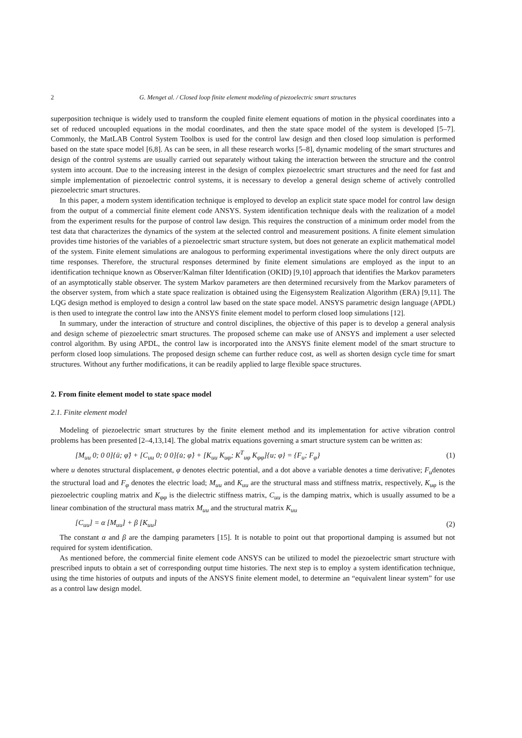2 G. Menget al. / Closed loop finite element modeling of piezoelectric smart structures
superposition technique is widely used to transform the coupled finite element equations of motion in the physical coordinates into a set of reduced uncoupled equations in the modal coordinates, and then the state space model of the system is developed [5–7]. Commonly, the MatLAB Control System Toolbox is used for the control law design and then closed loop simulation is performed based on the state space model [6,8]. As can be seen, in all these research works [5–8], dynamic modeling of the smart structures and design of the control systems are usually carried out separately without taking the interaction between the structure and the control system into account. Due to the increasing interest in the design of complex piezoelectric smart structures and the need for fast and simple implementation of piezoelectric control systems, it is necessary to develop a general design scheme of actively controlled piezoelectric smart structures.
In this paper, a modern system identification technique is employed to develop an explicit state space model for control law design from the output of a commercial finite element code ANSYS. System identification technique deals with the realization of a model from the experiment results for the purpose of control law design. This requires the construction of a minimum order model from the test data that characterizes the dynamics of the system at the selected control and measurement positions. A finite element simulation provides time histories of the variables of a piezoelectric smart structure system, but does not generate an explicit mathematical model of the system. Finite element simulations are analogous to performing experimental investigations where the only direct outputs are time responses. Therefore, the structural responses determined by finite element simulations are employed as the input to an identification technique known as Observer/Kalman filter Identification (OKID) [9,10] approach that identifies the Markov parameters of an asymptotically stable observer. The system Markov parameters are then determined recursively from the Markov parameters of the observer system, from which a state space realization is obtained using the Eigensystem Realization Algorithm (ERA) [9,11]. The LQG design method is employed to design a control law based on the state space model. ANSYS parametric design language (APDL) is then used to integrate the control law into the ANSYS finite element model to perform closed loop simulations [12].
In summary, under the interaction of structure and control disciplines, the objective of this paper is to develop a general analysis and design scheme of piezoelectric smart structures. The proposed scheme can make use of ANSYS and implement a user selected control algorithm. By using APDL, the control law is incorporated into the ANSYS finite element model of the smart structure to perform closed loop simulations. The proposed design scheme can further reduce cost, as well as shorten design cycle time for smart structures. Without any further modifications, it can be readily applied to large flexible space structures.
2. From finite element model to state space model
2.1. Finite element model
Modeling of piezoelectric smart structures by the finite element method and its implementation for active vibration control problems has been presented [2–4,13,14]. The global matrix equations governing a smart structure system can be written as:
[M<sub>uu</sub> 0; 0 0]{ü; φ̈} + [C<sub>uu</sub> 0; 0 0]{u̇; φ̇} + [K<sub>uu</sub> K<sub>uφ</sub>; K<sup>T</sup><sub>uφ</sub> K<sub>φφ</sub>]{u; φ} = {F<sub>u</sub>; F<sub>φ</sub>}
(1)
where u denotes structural displacement, φ denotes electric potential, and a dot above a variable denotes a time derivative; F<sub>u</sub>denotes the structural load and F<sub>φ</sub> denotes the electric load; M<sub>uu</sub> and K<sub>uu</sub> are the structural mass and stiffness matrix, respectively, K<sub>uφ</sub> is the piezoelectric coupling matrix and K<sub>φφ</sub> is the dielectric stiffness matrix, C<sub>uu</sub> is the damping matrix, which is usually assumed to be a linear combination of the structural mass matrix M<sub>uu</sub> and the structural matrix K<sub>uu</sub>
[C<sub>uu</sub>] = α [M<sub>uu</sub>] + β [K<sub>uu</sub>] (2)
The constant α and β are the damping parameters [15]. It is notable to point out that proportional damping is assumed but not required for system identification.
As mentioned before, the commercial finite element code ANSYS can be utilized to model the piezoelectric smart structure with prescribed inputs to obtain a set of corresponding output time histories. The next step is to employ a system identification technique, using the time histories of outputs and inputs of the ANSYS finite element model, to determine an “equivalent linear system” for use as a control law design model.